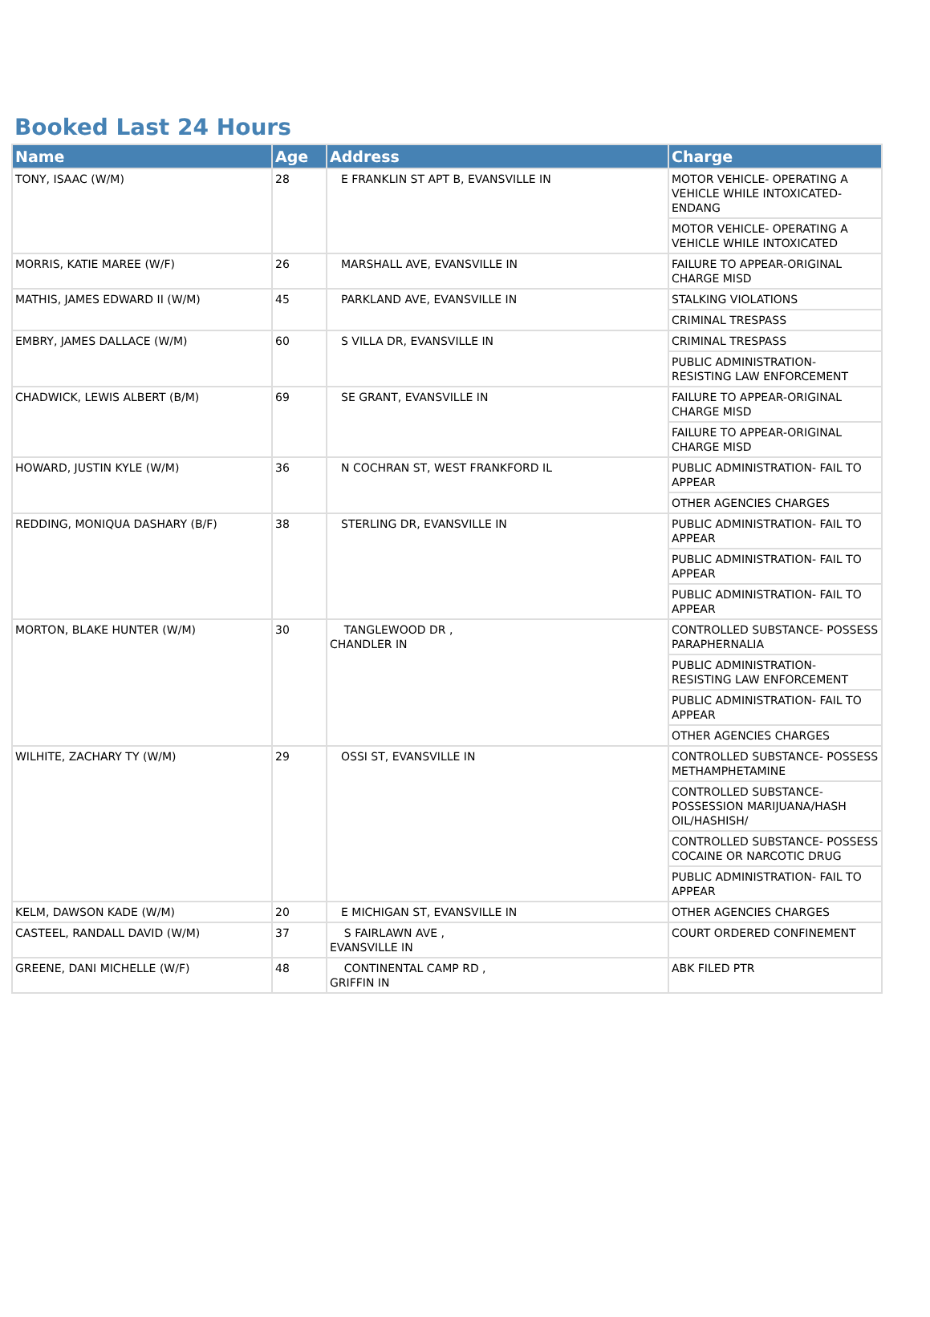Booked Last 24 Hours
| Name | Age | Address | Charge |
| --- | --- | --- | --- |
| TONY, ISAAC (W/M) | 28 | E FRANKLIN ST APT B, EVANSVILLE IN | MOTOR VEHICLE- OPERATING A VEHICLE WHILE INTOXICATED-ENDANG |
| | | | MOTOR VEHICLE- OPERATING A VEHICLE WHILE INTOXICATED |
| MORRIS, KATIE MAREE (W/F) | 26 | MARSHALL AVE, EVANSVILLE IN | FAILURE TO APPEAR-ORIGINAL CHARGE MISD |
| MATHIS, JAMES EDWARD II (W/M) | 45 | PARKLAND AVE, EVANSVILLE IN | STALKING VIOLATIONS |
| | | | CRIMINAL TRESPASS |
| EMBRY, JAMES DALLACE (W/M) | 60 | S VILLA DR, EVANSVILLE IN | CRIMINAL TRESPASS |
| | | | PUBLIC ADMINISTRATION- RESISTING LAW ENFORCEMENT |
| CHADWICK, LEWIS ALBERT (B/M) | 69 | SE GRANT, EVANSVILLE IN | FAILURE TO APPEAR-ORIGINAL CHARGE MISD |
| | | | FAILURE TO APPEAR-ORIGINAL CHARGE MISD |
| HOWARD, JUSTIN KYLE (W/M) | 36 | N COCHRAN ST, WEST FRANKFORD IL | PUBLIC ADMINISTRATION- FAIL TO APPEAR |
| | | | OTHER AGENCIES CHARGES |
| REDDING, MONIQUA DASHARY (B/F) | 38 | STERLING DR, EVANSVILLE IN | PUBLIC ADMINISTRATION- FAIL TO APPEAR |
| | | | PUBLIC ADMINISTRATION- FAIL TO APPEAR |
| | | | PUBLIC ADMINISTRATION- FAIL TO APPEAR |
| MORTON, BLAKE HUNTER (W/M) | 30 | TANGLEWOOD DR , CHANDLER IN | CONTROLLED SUBSTANCE- POSSESS PARAPHERNALIA |
| | | | PUBLIC ADMINISTRATION- RESISTING LAW ENFORCEMENT |
| | | | PUBLIC ADMINISTRATION- FAIL TO APPEAR |
| | | | OTHER AGENCIES CHARGES |
| WILHITE, ZACHARY TY (W/M) | 29 | OSSI ST, EVANSVILLE IN | CONTROLLED SUBSTANCE- POSSESS METHAMPHETAMINE |
| | | | CONTROLLED SUBSTANCE- POSSESSION MARIJUANA/HASH OIL/HASHISH/ |
| | | | CONTROLLED SUBSTANCE- POSSESS COCAINE OR NARCOTIC DRUG |
| | | | PUBLIC ADMINISTRATION- FAIL TO APPEAR |
| KELM, DAWSON KADE (W/M) | 20 | E MICHIGAN ST, EVANSVILLE IN | OTHER AGENCIES CHARGES |
| CASTEEL, RANDALL DAVID (W/M) | 37 | S FAIRLAWN AVE , EVANSVILLE IN | COURT ORDERED CONFINEMENT |
| GREENE, DANI MICHELLE (W/F) | 48 | CONTINENTAL CAMP RD , GRIFFIN IN | ABK FILED PTR |